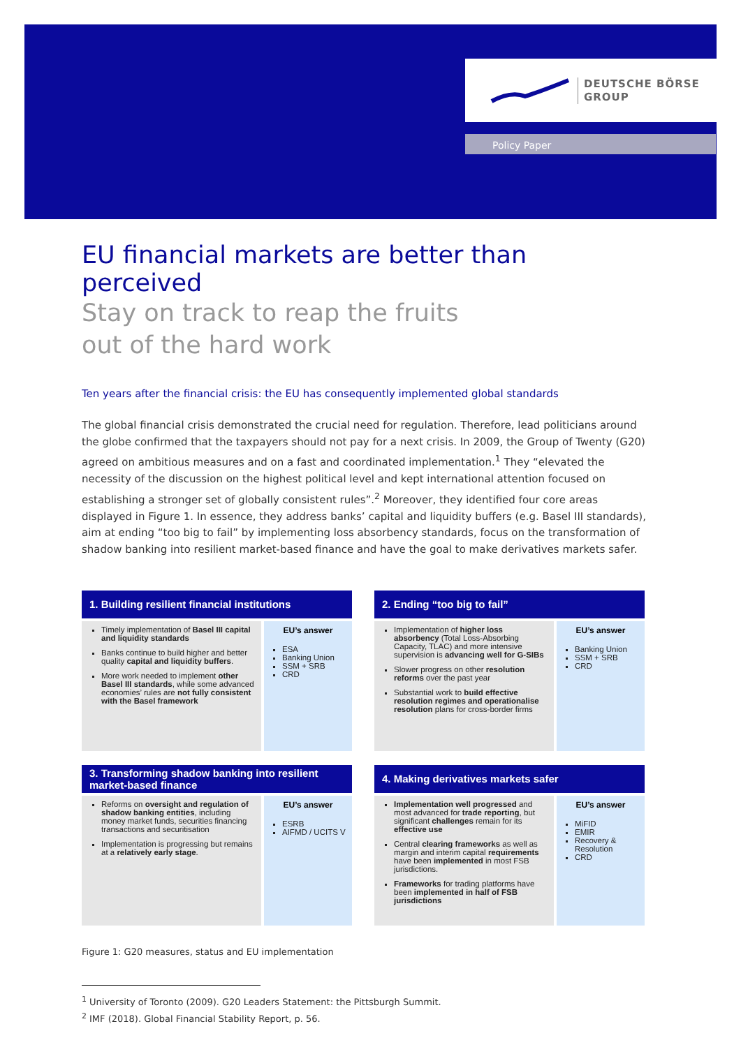DEUTSCHE BÖRSE
GROUP
Policy Paper
EU financial markets are better than perceived
Stay on track to reap the fruits
out of the hard work
Ten years after the financial crisis: the EU has consequently implemented global standards
The global financial crisis demonstrated the crucial need for regulation. Therefore, lead politicians around the globe confirmed that the taxpayers should not pay for a next crisis. In 2009, the Group of Twenty (G20) agreed on ambitious measures and on a fast and coordinated implementation.<sup>1</sup> They “elevated the necessity of the discussion on the highest political level and kept international attention focused on establishing a stronger set of globally consistent rules”.<sup>2</sup> Moreover, they identified four core areas displayed in Figure 1. In essence, they address banks’ capital and liquidity buffers (e.g. Basel III standards), aim at ending “too big to fail” by implementing loss absorbency standards, focus on the transformation of shadow banking into resilient market-based finance and have the goal to make derivatives markets safer.
1. Building resilient financial institutions
Timely implementation of Basel III capital and liquidity standards
Banks continue to build higher and better quality capital and liquidity buffers.
More work needed to implement other Basel III standards, while some advanced economies’ rules are not fully consistent with the Basel framework
EU’s answer
ESA
Banking Union
SSM + SRB
CRD
2. Ending “too big to fail”
Implementation of higher loss absorbency (Total Loss-Absorbing Capacity, TLAC) and more intensive supervision is advancing well for G-SIBs
Slower progress on other resolution reforms over the past year
Substantial work to build effective resolution regimes and operationalise resolution plans for cross-border firms
EU’s answer
Banking Union
SSM + SRB
CRD
3. Transforming shadow banking into resilient market-based finance
Reforms on oversight and regulation of shadow banking entities, including money market funds, securities financing transactions and securitisation
Implementation is progressing but remains at a relatively early stage.
EU’s answer
ESRB
AIFMD / UCITS V
4. Making derivatives markets safer
Implementation well progressed and most advanced for trade reporting, but significant challenges remain for its effective use
Central clearing frameworks as well as margin and interim capital requirements have been implemented in most FSB jurisdictions.
Frameworks for trading platforms have been implemented in half of FSB jurisdictions
EU’s answer
MiFID
EMIR
Recovery & Resolution
CRD
Figure 1: G20 measures, status and EU implementation
<sup>1</sup> University of Toronto (2009). G20 Leaders Statement: the Pittsburgh Summit.
<sup>2</sup> IMF (2018). Global Financial Stability Report, p. 56.